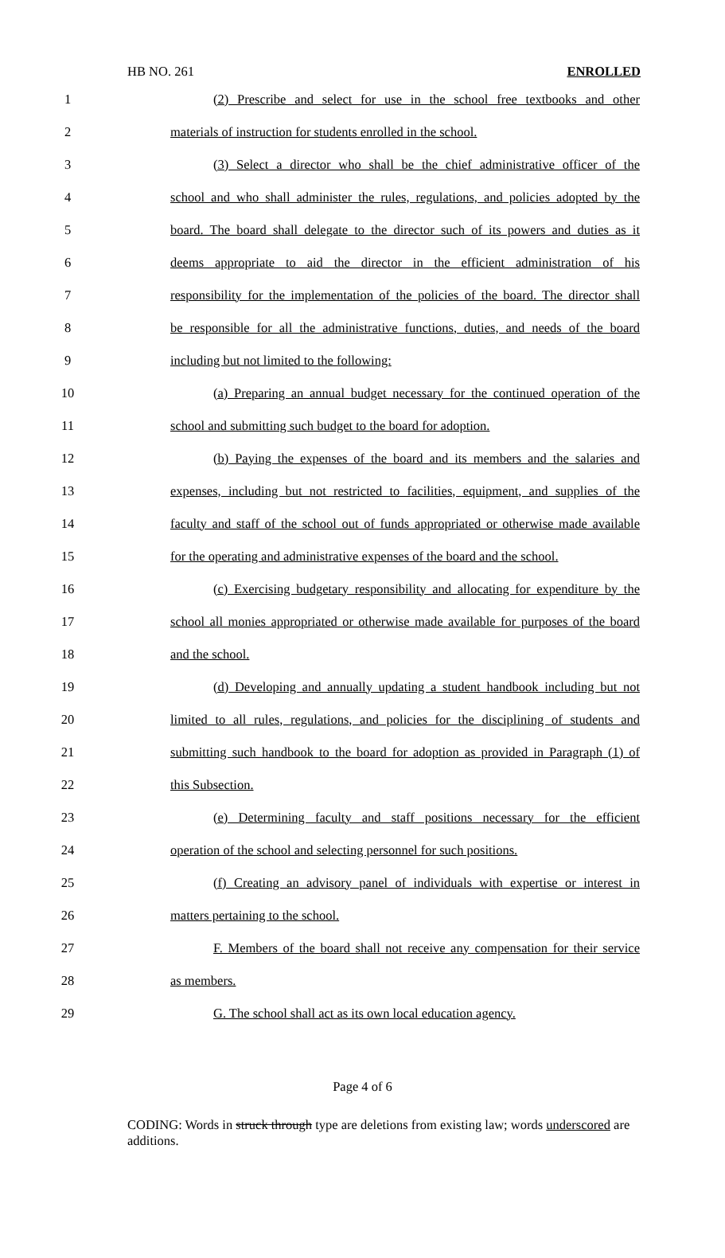HB NO. 261 ENROLLED
1 (2) Prescribe and select for use in the school free textbooks and other
2 materials of instruction for students enrolled in the school.
3 (3) Select a director who shall be the chief administrative officer of the
4 school and who shall administer the rules, regulations, and policies adopted by the
5 board. The board shall delegate to the director such of its powers and duties as it
6 deems appropriate to aid the director in the efficient administration of his
7 responsibility for the implementation of the policies of the board. The director shall
8 be responsible for all the administrative functions, duties, and needs of the board
9 including but not limited to the following:
10 (a) Preparing an annual budget necessary for the continued operation of the
11 school and submitting such budget to the board for adoption.
12 (b) Paying the expenses of the board and its members and the salaries and
13 expenses, including but not restricted to facilities, equipment, and supplies of the
14 faculty and staff of the school out of funds appropriated or otherwise made available
15 for the operating and administrative expenses of the board and the school.
16 (c) Exercising budgetary responsibility and allocating for expenditure by the
17 school all monies appropriated or otherwise made available for purposes of the board
18 and the school.
19 (d) Developing and annually updating a student handbook including but not
20 limited to all rules, regulations, and policies for the disciplining of students and
21 submitting such handbook to the board for adoption as provided in Paragraph (1) of
22 this Subsection.
23 (e) Determining faculty and staff positions necessary for the efficient
24 operation of the school and selecting personnel for such positions.
25 (f) Creating an advisory panel of individuals with expertise or interest in
26 matters pertaining to the school.
27 F. Members of the board shall not receive any compensation for their service
28 as members.
29 G. The school shall act as its own local education agency.
Page 4 of 6
CODING: Words in struck through type are deletions from existing law; words underscored are additions.